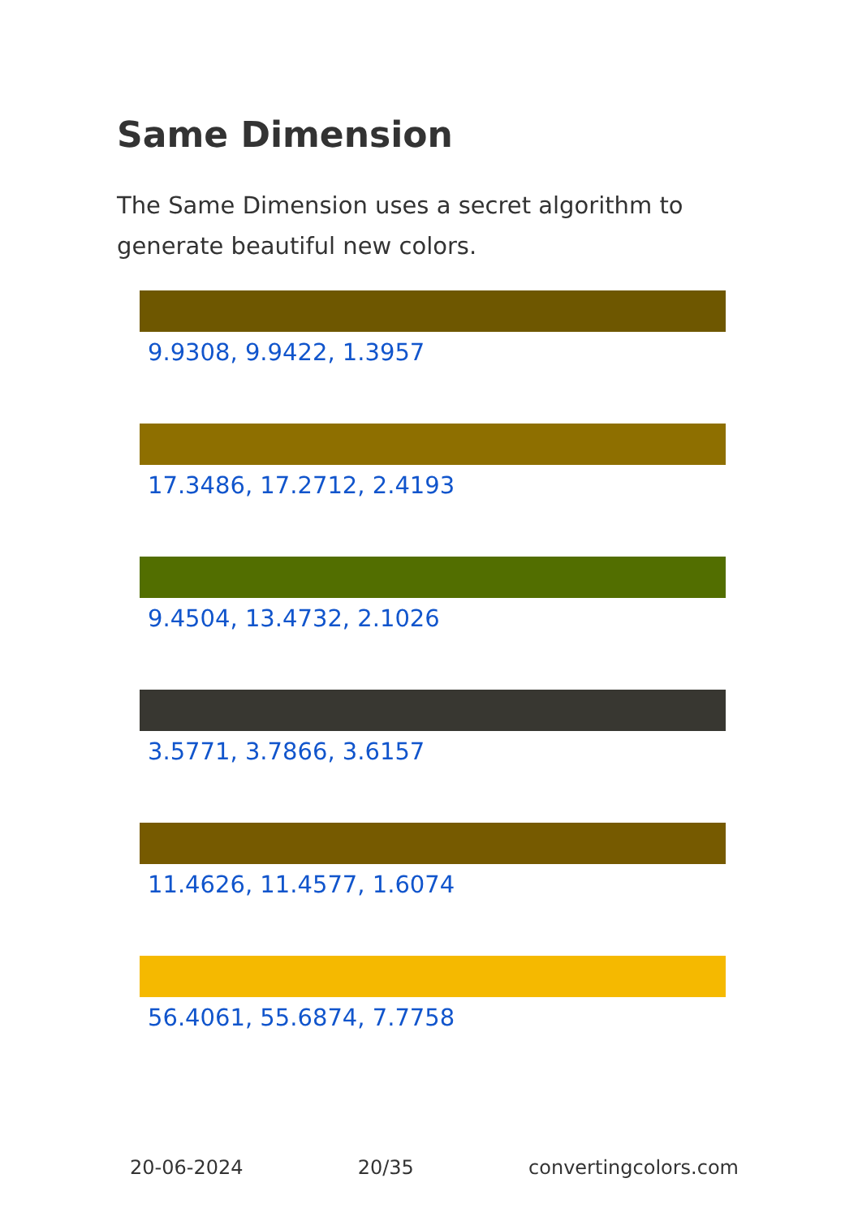Same Dimension
The Same Dimension uses a secret algorithm to generate beautiful new colors.
9.9308, 9.9422, 1.3957
17.3486, 17.2712, 2.4193
9.4504, 13.4732, 2.1026
3.5771, 3.7866, 3.6157
11.4626, 11.4577, 1.6074
56.4061, 55.6874, 7.7758
20-06-2024 20/35 convertingcolors.com